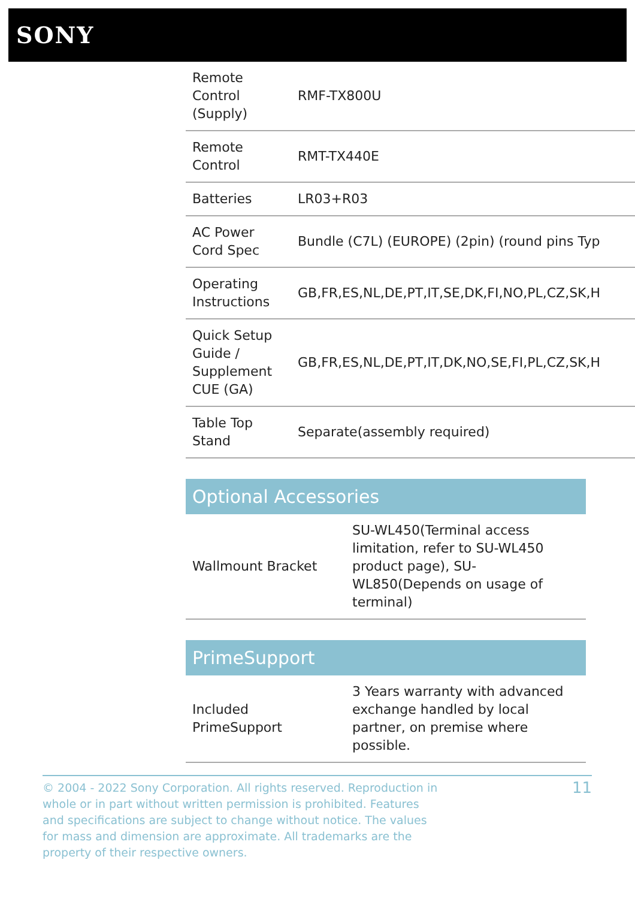SONY
| Remote Control (Supply) | RMF-TX800U |
| Remote Control | RMT-TX440E |
| Batteries | LR03+R03 |
| AC Power Cord Spec | Bundle (C7L) (EUROPE) (2pin) (round pins Typ |
| Operating Instructions | GB,FR,ES,NL,DE,PT,IT,SE,DK,FI,NO,PL,CZ,SK,H |
| Quick Setup Guide / Supplement CUE (GA) | GB,FR,ES,NL,DE,PT,IT,DK,NO,SE,FI,PL,CZ,SK,H |
| Table Top Stand | Separate(assembly required) |
Optional Accessories
| Wallmount Bracket | SU-WL450(Terminal access limitation, refer to SU-WL450 product page), SU-WL850(Depends on usage of terminal) |
PrimeSupport
| Included PrimeSupport | 3 Years warranty with advanced exchange handled by local partner, on premise where possible. |
© 2004 - 2022 Sony Corporation. All rights reserved. Reproduction in whole or in part without written permission is prohibited. Features and specifications are subject to change without notice. The values for mass and dimension are approximate. All trademarks are the property of their respective owners.
11